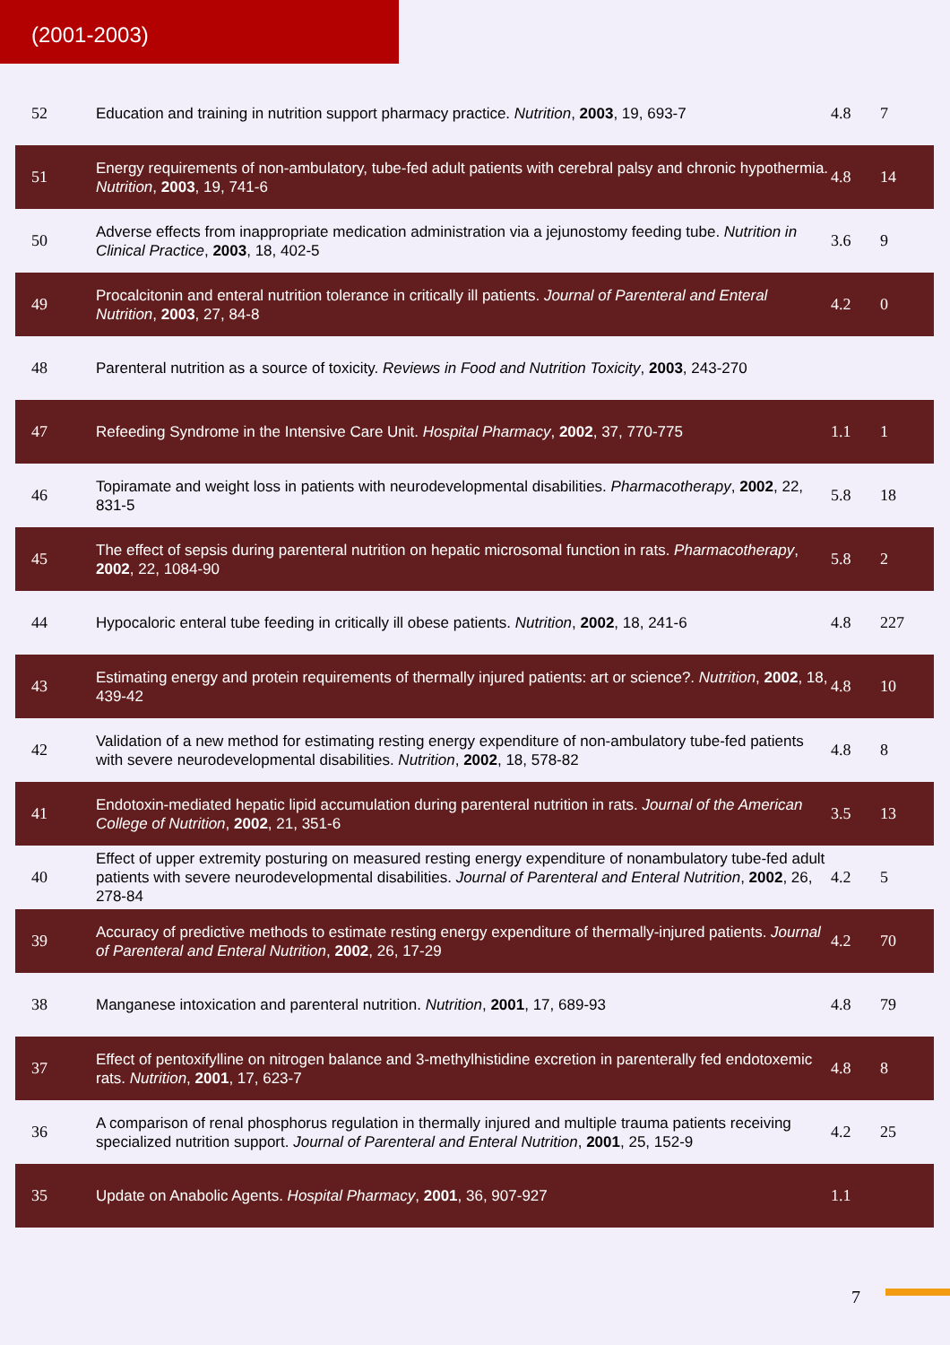(2001-2003)
| 52 | Education and training in nutrition support pharmacy practice. Nutrition , 2003 , 19, 693-7 | 4.8 | 7 |
| 51 | Energy requirements of non-ambulatory, tube-fed adult patients with cerebral palsy and chronic hypothermia. Nutrition , 2003 , 19, 741-6 | 4.8 | 14 |
| 50 | Adverse effects from inappropriate medication administration via a jejunostomy feeding tube. Nutrition in Clinical Practice , 2003 , 18, 402-5 | 3.6 | 9 |
| 49 | Procalcitonin and enteral nutrition tolerance in critically ill patients. Journal of Parenteral and Enteral Nutrition , 2003 , 27, 84-8 | 4.2 | 0 |
| 48 | Parenteral nutrition as a source of toxicity. Reviews in Food and Nutrition Toxicity , 2003 , 243-270 | | |
| 47 | Refeeding Syndrome in the Intensive Care Unit. Hospital Pharmacy , 2002 , 37, 770-775 | 1.1 | 1 |
| 46 | Topiramate and weight loss in patients with neurodevelopmental disabilities. Pharmacotherapy , 2002 , 22, 831-5 | 5.8 | 18 |
| 45 | The effect of sepsis during parenteral nutrition on hepatic microsomal function in rats. Pharmacotherapy , 2002 , 22, 1084-90 | 5.8 | 2 |
| 44 | Hypocaloric enteral tube feeding in critically ill obese patients. Nutrition , 2002 , 18, 241-6 | 4.8 | 227 |
| 43 | Estimating energy and protein requirements of thermally injured patients: art or science?. Nutrition , 2002 , 18, 439-42 | 4.8 | 10 |
| 42 | Validation of a new method for estimating resting energy expenditure of non-ambulatory tube-fed patients with severe neurodevelopmental disabilities. Nutrition , 2002 , 18, 578-82 | 4.8 | 8 |
| 41 | Endotoxin-mediated hepatic lipid accumulation during parenteral nutrition in rats. Journal of the American College of Nutrition , 2002 , 21, 351-6 | 3.5 | 13 |
| 40 | Effect of upper extremity posturing on measured resting energy expenditure of nonambulatory tube-fed adult patients with severe neurodevelopmental disabilities. Journal of Parenteral and Enteral Nutrition , 2002 , 26, 278-84 | 4.2 | 5 |
| 39 | Accuracy of predictive methods to estimate resting energy expenditure of thermally-injured patients. Journal of Parenteral and Enteral Nutrition , 2002 , 26, 17-29 | 4.2 | 70 |
| 38 | Manganese intoxication and parenteral nutrition. Nutrition , 2001 , 17, 689-93 | 4.8 | 79 |
| 37 | Effect of pentoxifylline on nitrogen balance and 3-methylhistidine excretion in parenterally fed endotoxemic rats. Nutrition , 2001 , 17, 623-7 | 4.8 | 8 |
| 36 | A comparison of renal phosphorus regulation in thermally injured and multiple trauma patients receiving specialized nutrition support. Journal of Parenteral and Enteral Nutrition , 2001 , 25, 152-9 | 4.2 | 25 |
| 35 | Update on Anabolic Agents. Hospital Pharmacy , 2001 , 36, 907-927 | 1.1 | |
7